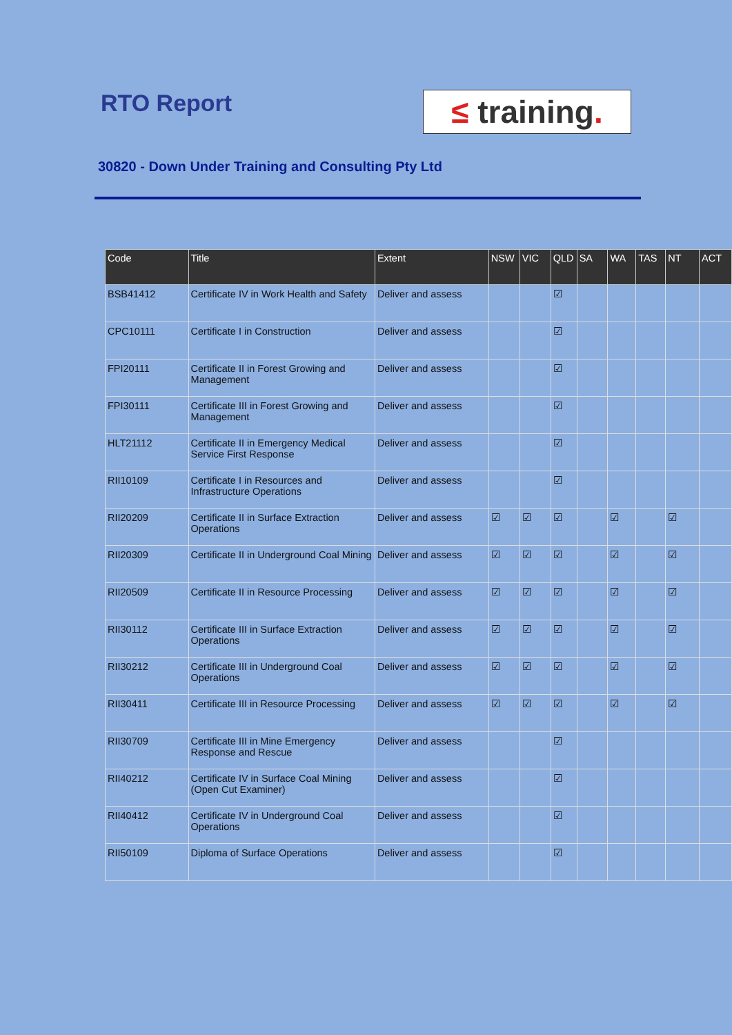RTO Report
≤ training.
30820 - Down Under Training and Consulting Pty Ltd
| Code | Title | Extent | NSW | VIC | QLD | SA | WA | TAS | NT | ACT |
| --- | --- | --- | --- | --- | --- | --- | --- | --- | --- | --- |
| BSB41412 | Certificate IV in Work Health and Safety | Deliver and assess | | | ☑ | | | | | |
| CPC10111 | Certificate I in Construction | Deliver and assess | | | ☑ | | | | | |
| FPI20111 | Certificate II in Forest Growing and Management | Deliver and assess | | | ☑ | | | | | |
| FPI30111 | Certificate III in Forest Growing and Management | Deliver and assess | | | ☑ | | | | | |
| HLT21112 | Certificate II in Emergency Medical Service First Response | Deliver and assess | | | ☑ | | | | | |
| RII10109 | Certificate I in Resources and Infrastructure Operations | Deliver and assess | | | ☑ | | | | | |
| RII20209 | Certificate II in Surface Extraction Operations | Deliver and assess | ☑ | ☑ | ☑ | | ☑ | | ☑ | |
| RII20309 | Certificate II in Underground Coal Mining | Deliver and assess | ☑ | ☑ | ☑ | | ☑ | | ☑ | |
| RII20509 | Certificate II in Resource Processing | Deliver and assess | ☑ | ☑ | ☑ | | ☑ | | ☑ | |
| RII30112 | Certificate III in Surface Extraction Operations | Deliver and assess | ☑ | ☑ | ☑ | | ☑ | | ☑ | |
| RII30212 | Certificate III in Underground Coal Operations | Deliver and assess | ☑ | ☑ | ☑ | | ☑ | | ☑ | |
| RII30411 | Certificate III in Resource Processing | Deliver and assess | ☑ | ☑ | ☑ | | ☑ | | ☑ | |
| RII30709 | Certificate III in Mine Emergency Response and Rescue | Deliver and assess | | | ☑ | | | | | |
| RII40212 | Certificate IV in Surface Coal Mining (Open Cut Examiner) | Deliver and assess | | | ☑ | | | | | |
| RII40412 | Certificate IV in Underground Coal Operations | Deliver and assess | | | ☑ | | | | | |
| RII50109 | Diploma of Surface Operations | Deliver and assess | | | ☑ | | | | | |